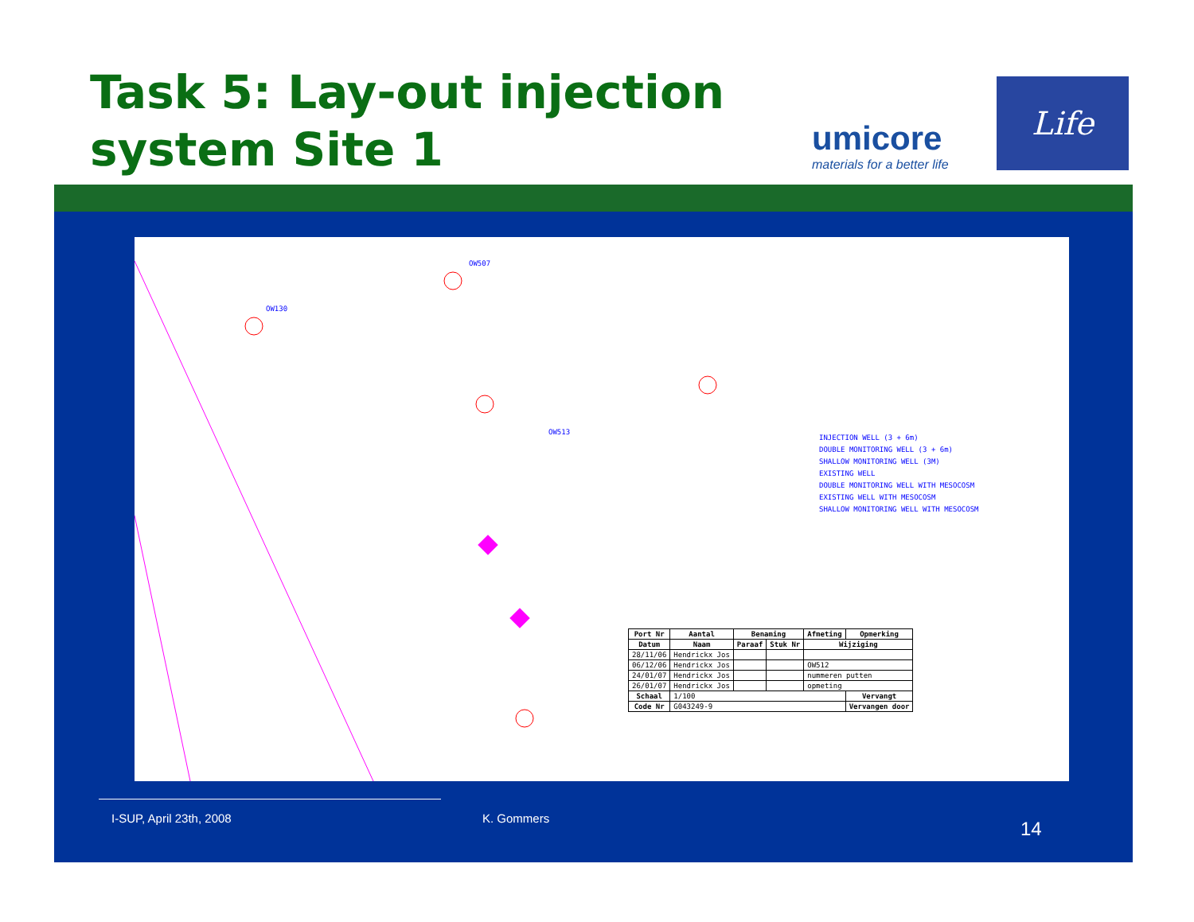Task 5: Lay-out injection
system Site 1
umicore
materials for a better life
Life
OW507
OW130
OW513
INJECTION WELL (3 + 6m)
DOUBLE MONITORING WELL (3 + 6m)
SHALLOW MONITORING WELL (3M)
EXISTING WELL
DOUBLE MONITORING WELL WITH MESOCOSM
EXISTING WELL WITH MESOCOSM
SHALLOW MONITORING WELL WITH MESOCOSM
| Port Nr | Aantal | Benaming | | | Afmeting | Opmerking |
| --- | --- | --- | --- | --- | --- | --- |
| Datum | Naam | Paraaf | Stuk Nr | Wijziging | | |
| 28/11/06 | Hendrickx Jos | | | | | |
| 06/12/06 | Hendrickx Jos | | | OW512 | | |
| 24/01/07 | Hendrickx Jos | | | nummeren putten | | |
| 26/01/07 | Hendrickx Jos | | | opmeting | | |
| Schaal | 1/100 | | | | | Vervangt |
| Code Nr | G043249-9 | | | | | Vervangen door |
I-SUP, April 23th, 2008 K. Gommers 14